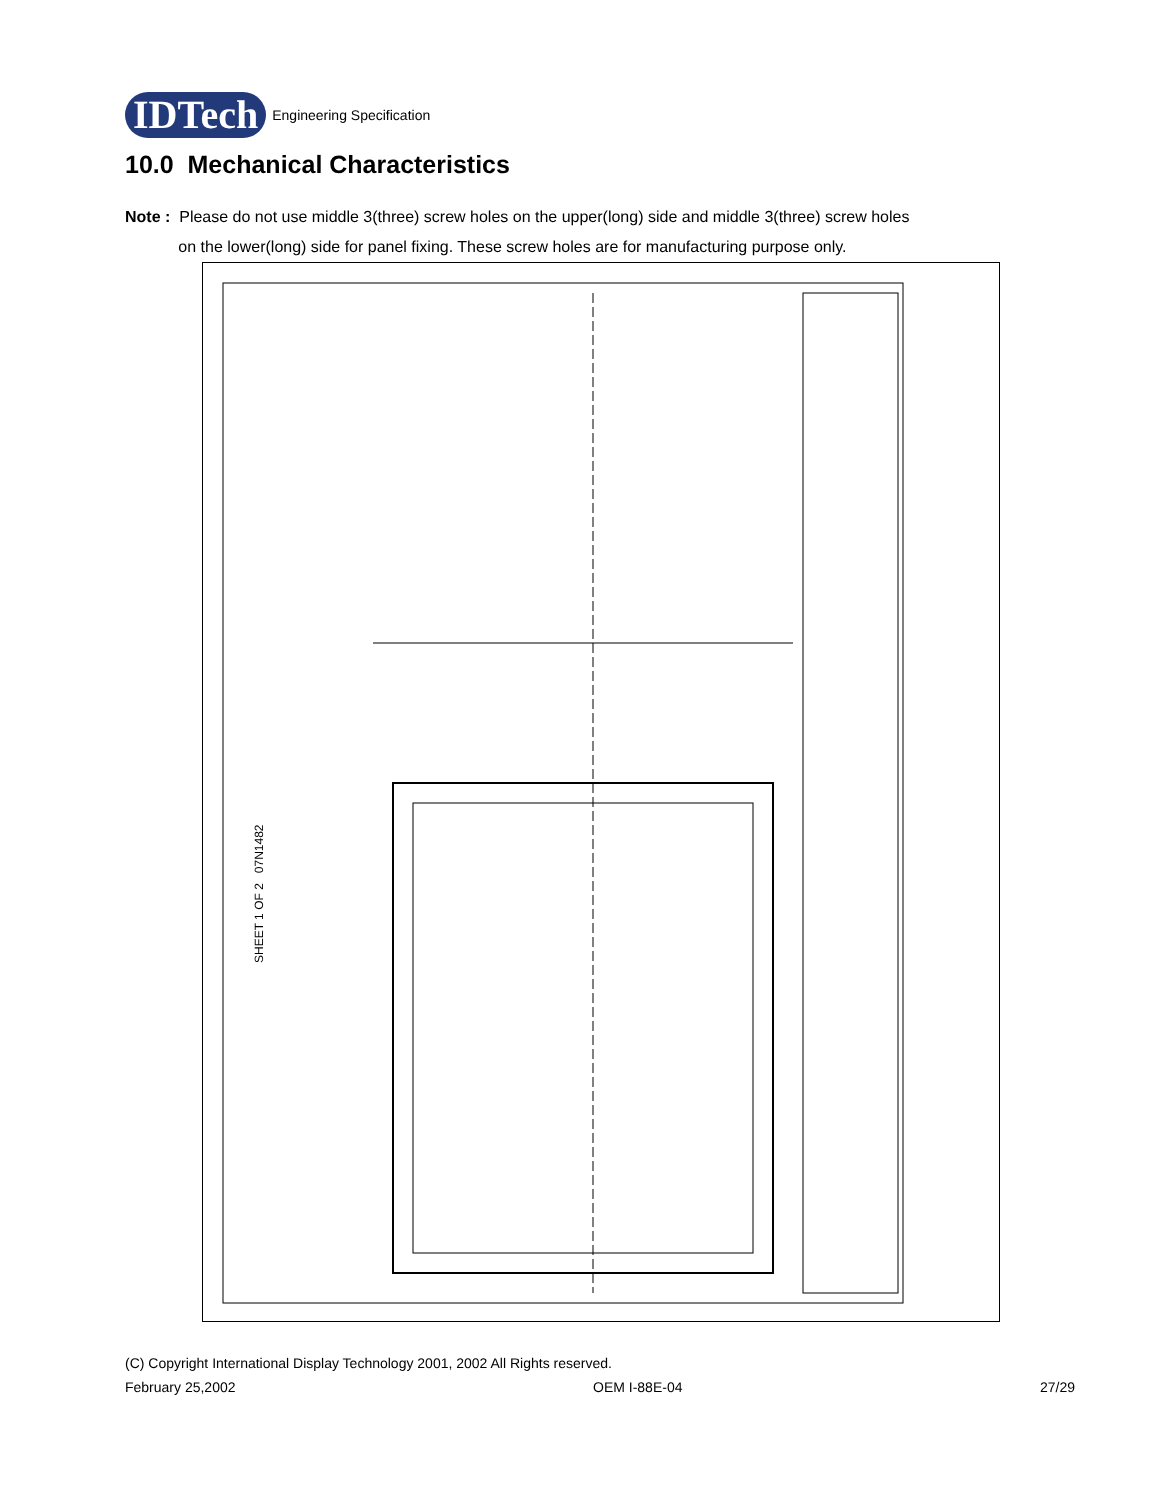IDTech Engineering Specification
10.0 Mechanical Characteristics
Note : Please do not use middle 3(three) screw holes on the upper(long) side and middle 3(three) screw holes
on the lower(long) side for panel fixing. These screw holes are for manufacturing purpose only.
SHEET 1 OF 2 07N1482
(C) Copyright International Display Technology 2001, 2002 All Rights reserved.
February 25,2002 OEM I-88E-04 27/29